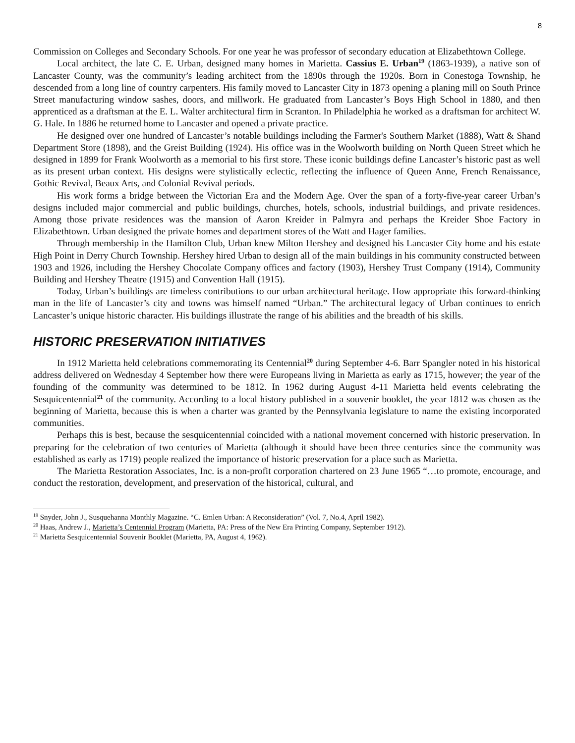8
Commission on Colleges and Secondary Schools. For one year he was professor of secondary education at Elizabethtown College.
Local architect, the late C. E. Urban, designed many homes in Marietta. Cassius E. Urban<sup>19</sup> (1863-1939), a native son of Lancaster County, was the community’s leading architect from the 1890s through the 1920s. Born in Conestoga Township, he descended from a long line of country carpenters. His family moved to Lancaster City in 1873 opening a planing mill on South Prince Street manufacturing window sashes, doors, and millwork. He graduated from Lancaster’s Boys High School in 1880, and then apprenticed as a draftsman at the E. L. Walter architectural firm in Scranton. In Philadelphia he worked as a draftsman for architect W. G. Hale. In 1886 he returned home to Lancaster and opened a private practice.
He designed over one hundred of Lancaster’s notable buildings including the Farmer's Southern Market (1888), Watt & Shand Department Store (1898), and the Greist Building (1924). His office was in the Woolworth building on North Queen Street which he designed in 1899 for Frank Woolworth as a memorial to his first store. These iconic buildings define Lancaster’s historic past as well as its present urban context. His designs were stylistically eclectic, reflecting the influence of Queen Anne, French Renaissance, Gothic Revival, Beaux Arts, and Colonial Revival periods.
His work forms a bridge between the Victorian Era and the Modern Age. Over the span of a forty-five-year career Urban’s designs included major commercial and public buildings, churches, hotels, schools, industrial buildings, and private residences. Among those private residences was the mansion of Aaron Kreider in Palmyra and perhaps the Kreider Shoe Factory in Elizabethtown. Urban designed the private homes and department stores of the Watt and Hager families.
Through membership in the Hamilton Club, Urban knew Milton Hershey and designed his Lancaster City home and his estate High Point in Derry Church Township. Hershey hired Urban to design all of the main buildings in his community constructed between 1903 and 1926, including the Hershey Chocolate Company offices and factory (1903), Hershey Trust Company (1914), Community Building and Hershey Theatre (1915) and Convention Hall (1915).
Today, Urban’s buildings are timeless contributions to our urban architectural heritage. How appropriate this forward-thinking man in the life of Lancaster’s city and towns was himself named “Urban.” The architectural legacy of Urban continues to enrich Lancaster’s unique historic character. His buildings illustrate the range of his abilities and the breadth of his skills.
HISTORIC PRESERVATION INITIATIVES
In 1912 Marietta held celebrations commemorating its Centennial<sup>20</sup> during September 4-6. Barr Spangler noted in his historical address delivered on Wednesday 4 September how there were Europeans living in Marietta as early as 1715, however; the year of the founding of the community was determined to be 1812. In 1962 during August 4-11 Marietta held events celebrating the Sesquicentennial<sup>21</sup> of the community. According to a local history published in a souvenir booklet, the year 1812 was chosen as the beginning of Marietta, because this is when a charter was granted by the Pennsylvania legislature to name the existing incorporated communities.
Perhaps this is best, because the sesquicentennial coincided with a national movement concerned with historic preservation. In preparing for the celebration of two centuries of Marietta (although it should have been three centuries since the community was established as early as 1719) people realized the importance of historic preservation for a place such as Marietta.
The Marietta Restoration Associates, Inc. is a non-profit corporation chartered on 23 June 1965 “…to promote, encourage, and conduct the restoration, development, and preservation of the historical, cultural, and
<sup>19</sup> Snyder, John J., Susquehanna Monthly Magazine. “C. Emlen Urban: A Reconsideration” (Vol. 7, No.4, April 1982).
<sup>20</sup> Haas, Andrew J., Marietta’s Centennial Program (Marietta, PA: Press of the New Era Printing Company, September 1912).
<sup>21</sup> Marietta Sesquicentennial Souvenir Booklet (Marietta, PA, August 4, 1962).